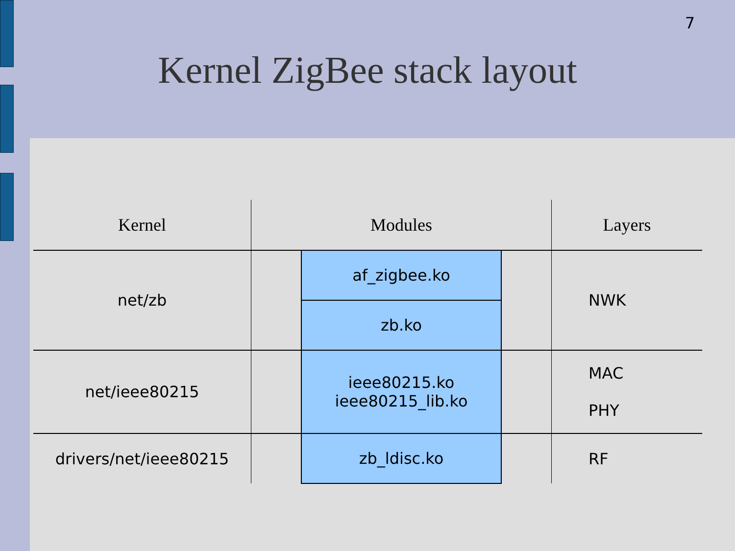7
Kernel ZigBee stack layout
| Kernel | Modules | | | Layers |
| --- | --- | --- | --- | --- |
| net/zb | | af_zigbee.ko | | NWK |
| | | zb.ko | | |
| net/ieee80215 | | ieee80215.ko ieee80215_lib.ko | | MAC PHY |
| drivers/net/ieee80215 | | zb_ldisc.ko | | RF |